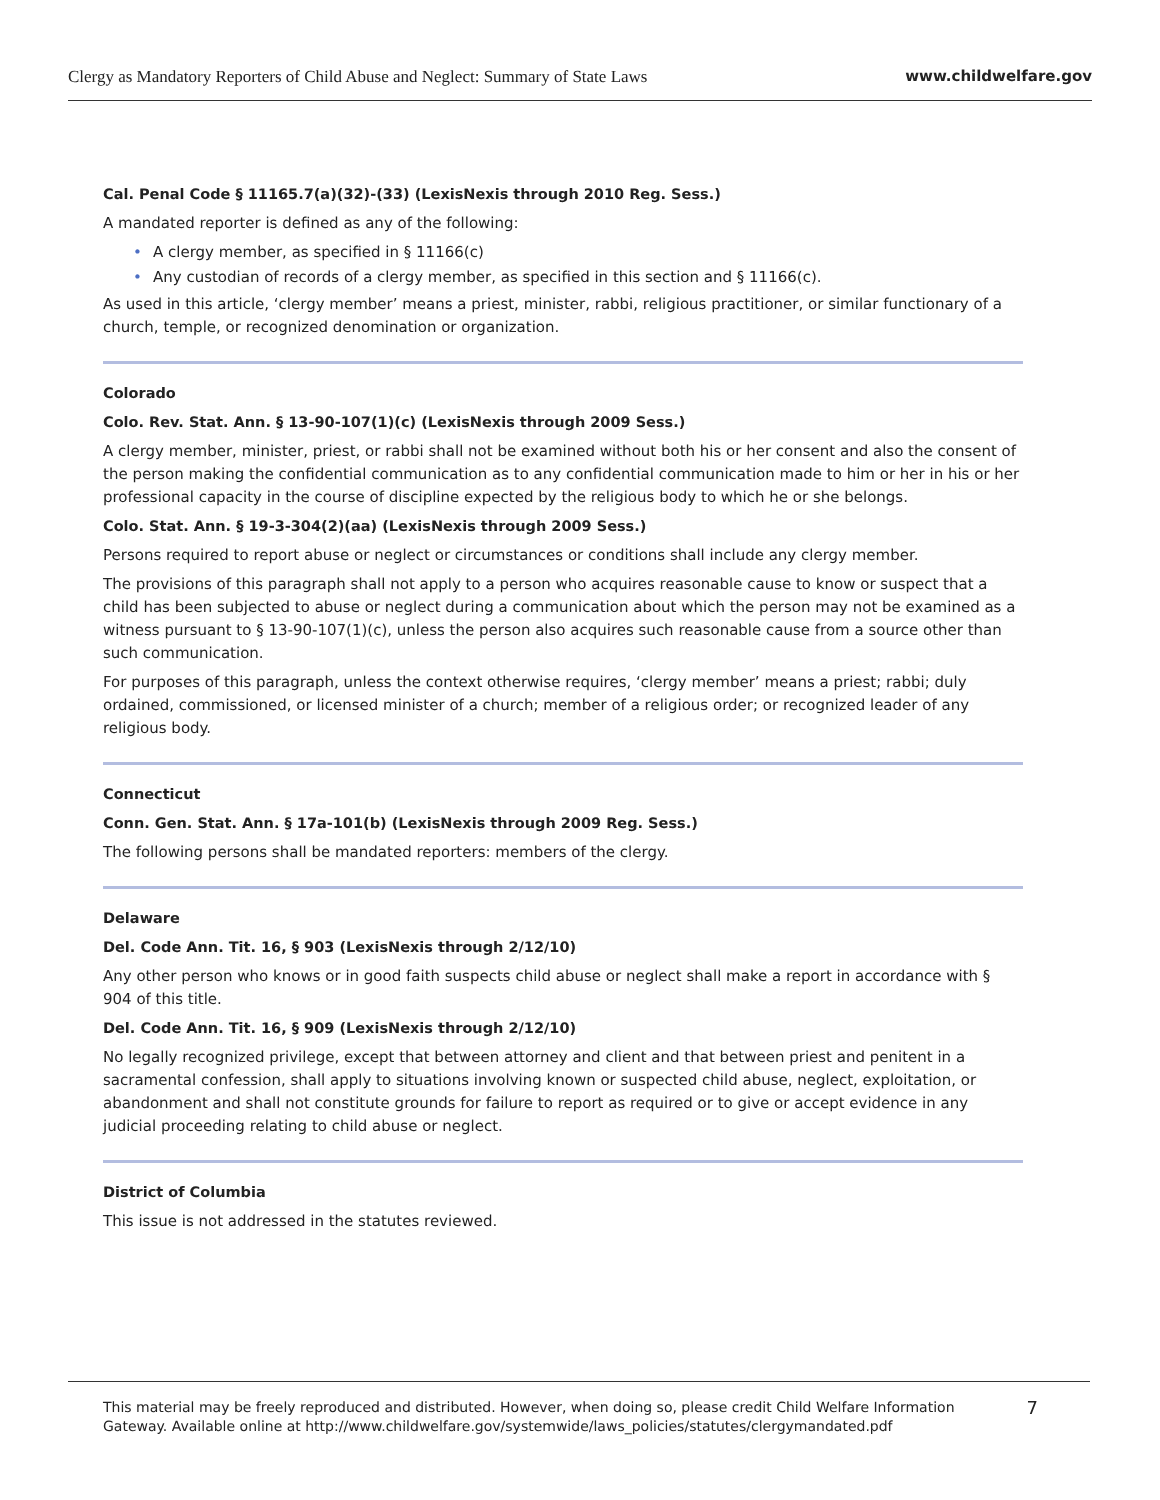Clergy as Mandatory Reporters of Child Abuse and Neglect: Summary of State Laws
www.childwelfare.gov
Cal. Penal Code § 11165.7(a)(32)-(33) (LexisNexis through 2010 Reg. Sess.)
A mandated reporter is defined as any of the following:
• A clergy member, as specified in § 11166(c)
• Any custodian of records of a clergy member, as specified in this section and § 11166(c).
As used in this article, ‘clergy member’ means a priest, minister, rabbi, religious practitioner, or similar functionary of a church, temple, or recognized denomination or organization.
Colorado
Colo. Rev. Stat. Ann. § 13-90-107(1)(c) (LexisNexis through 2009 Sess.)
A clergy member, minister, priest, or rabbi shall not be examined without both his or her consent and also the consent of the person making the confidential communication as to any confidential communication made to him or her in his or her professional capacity in the course of discipline expected by the religious body to which he or she belongs.
Colo. Stat. Ann. § 19-3-304(2)(aa) (LexisNexis through 2009 Sess.)
Persons required to report abuse or neglect or circumstances or conditions shall include any clergy member.
The provisions of this paragraph shall not apply to a person who acquires reasonable cause to know or suspect that a child has been subjected to abuse or neglect during a communication about which the person may not be examined as a witness pursuant to § 13-90-107(1)(c), unless the person also acquires such reasonable cause from a source other than such communication.
For purposes of this paragraph, unless the context otherwise requires, ‘clergy member’ means a priest; rabbi; duly ordained, commissioned, or licensed minister of a church; member of a religious order; or recognized leader of any religious body.
Connecticut
Conn. Gen. Stat. Ann. § 17a-101(b) (LexisNexis through 2009 Reg. Sess.)
The following persons shall be mandated reporters: members of the clergy.
Delaware
Del. Code Ann. Tit. 16, § 903 (LexisNexis through 2/12/10)
Any other person who knows or in good faith suspects child abuse or neglect shall make a report in accordance with § 904 of this title.
Del. Code Ann. Tit. 16, § 909 (LexisNexis through 2/12/10)
No legally recognized privilege, except that between attorney and client and that between priest and penitent in a sacramental confession, shall apply to situations involving known or suspected child abuse, neglect, exploitation, or abandonment and shall not constitute grounds for failure to report as required or to give or accept evidence in any judicial proceeding relating to child abuse or neglect.
District of Columbia
This issue is not addressed in the statutes reviewed.
This material may be freely reproduced and distributed. However, when doing so, please credit Child Welfare Information
Gateway. Available online at http://www.childwelfare.gov/systemwide/laws_policies/statutes/clergymandated.pdf
7